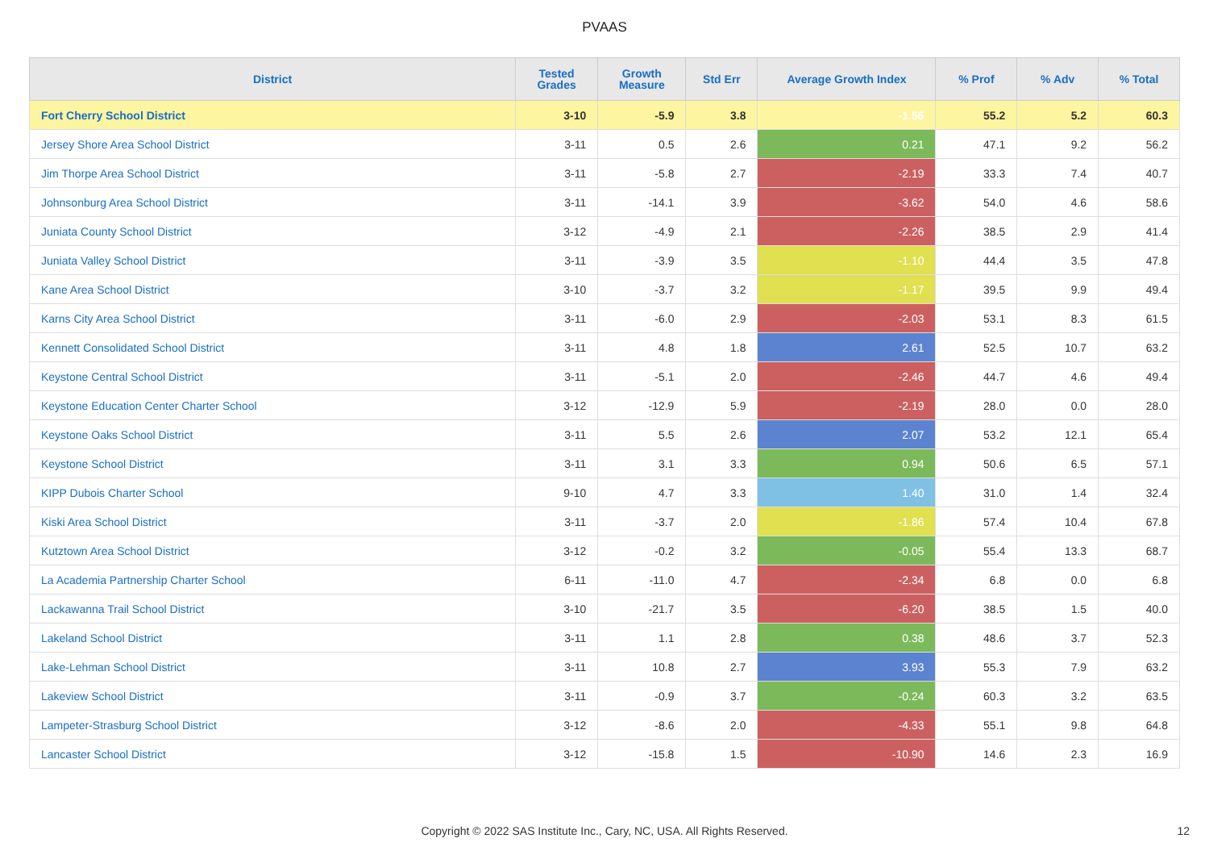PVAAS
| District | Tested Grades | Growth Measure | Std Err | Average Growth Index | % Prof | % Adv | % Total |
| --- | --- | --- | --- | --- | --- | --- | --- |
| Fort Cherry School District | 3-10 | -5.9 | 3.8 | -1.56 | 55.2 | 5.2 | 60.3 |
| Jersey Shore Area School District | 3-11 | 0.5 | 2.6 | 0.21 | 47.1 | 9.2 | 56.2 |
| Jim Thorpe Area School District | 3-11 | -5.8 | 2.7 | -2.19 | 33.3 | 7.4 | 40.7 |
| Johnsonburg Area School District | 3-11 | -14.1 | 3.9 | -3.62 | 54.0 | 4.6 | 58.6 |
| Juniata County School District | 3-12 | -4.9 | 2.1 | -2.26 | 38.5 | 2.9 | 41.4 |
| Juniata Valley School District | 3-11 | -3.9 | 3.5 | -1.10 | 44.4 | 3.5 | 47.8 |
| Kane Area School District | 3-10 | -3.7 | 3.2 | -1.17 | 39.5 | 9.9 | 49.4 |
| Karns City Area School District | 3-11 | -6.0 | 2.9 | -2.03 | 53.1 | 8.3 | 61.5 |
| Kennett Consolidated School District | 3-11 | 4.8 | 1.8 | 2.61 | 52.5 | 10.7 | 63.2 |
| Keystone Central School District | 3-11 | -5.1 | 2.0 | -2.46 | 44.7 | 4.6 | 49.4 |
| Keystone Education Center Charter School | 3-12 | -12.9 | 5.9 | -2.19 | 28.0 | 0.0 | 28.0 |
| Keystone Oaks School District | 3-11 | 5.5 | 2.6 | 2.07 | 53.2 | 12.1 | 65.4 |
| Keystone School District | 3-11 | 3.1 | 3.3 | 0.94 | 50.6 | 6.5 | 57.1 |
| KIPP Dubois Charter School | 9-10 | 4.7 | 3.3 | 1.40 | 31.0 | 1.4 | 32.4 |
| Kiski Area School District | 3-11 | -3.7 | 2.0 | -1.86 | 57.4 | 10.4 | 67.8 |
| Kutztown Area School District | 3-12 | -0.2 | 3.2 | -0.05 | 55.4 | 13.3 | 68.7 |
| La Academia Partnership Charter School | 6-11 | -11.0 | 4.7 | -2.34 | 6.8 | 0.0 | 6.8 |
| Lackawanna Trail School District | 3-10 | -21.7 | 3.5 | -6.20 | 38.5 | 1.5 | 40.0 |
| Lakeland School District | 3-11 | 1.1 | 2.8 | 0.38 | 48.6 | 3.7 | 52.3 |
| Lake-Lehman School District | 3-11 | 10.8 | 2.7 | 3.93 | 55.3 | 7.9 | 63.2 |
| Lakeview School District | 3-11 | -0.9 | 3.7 | -0.24 | 60.3 | 3.2 | 63.5 |
| Lampeter-Strasburg School District | 3-12 | -8.6 | 2.0 | -4.33 | 55.1 | 9.8 | 64.8 |
| Lancaster School District | 3-12 | -15.8 | 1.5 | -10.90 | 14.6 | 2.3 | 16.9 |
Copyright © 2022 SAS Institute Inc., Cary, NC, USA. All Rights Reserved.
12